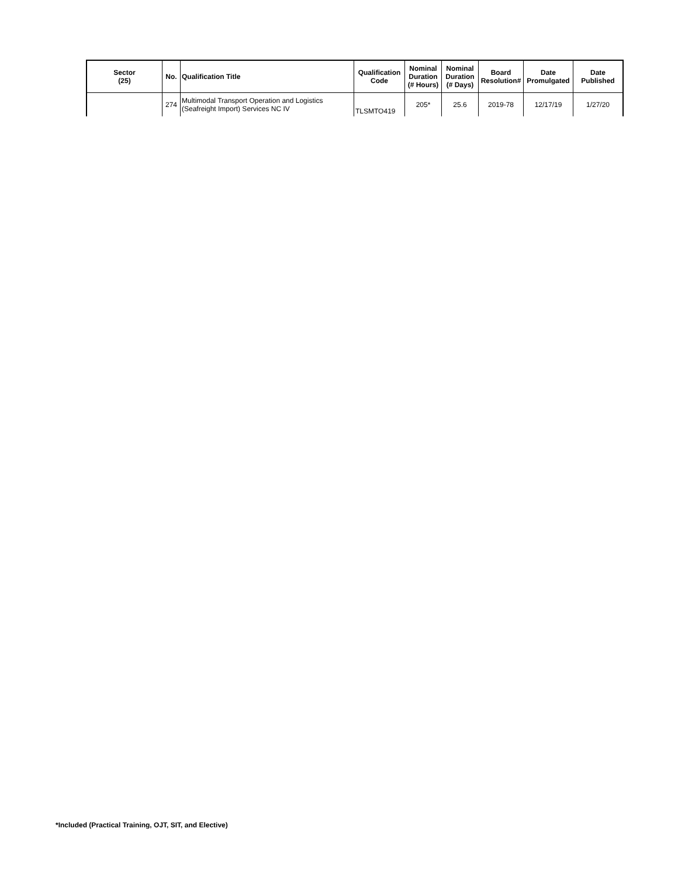| Sector (25) | No. | Qualification Title | Qualification Code | Nominal Duration (# Hours) | Nominal Duration (# Days) | Board Resolution# | Date Promulgated | Date Published |
| --- | --- | --- | --- | --- | --- | --- | --- | --- |
| | 274 | Multimodal Transport Operation and Logistics (Seafreight Import) Services NC IV | TLSMTO419 | 205* | 25.6 | 2019-78 | 12/17/19 | 1/27/20 |
*Included (Practical Training, OJT, SIT, and Elective)